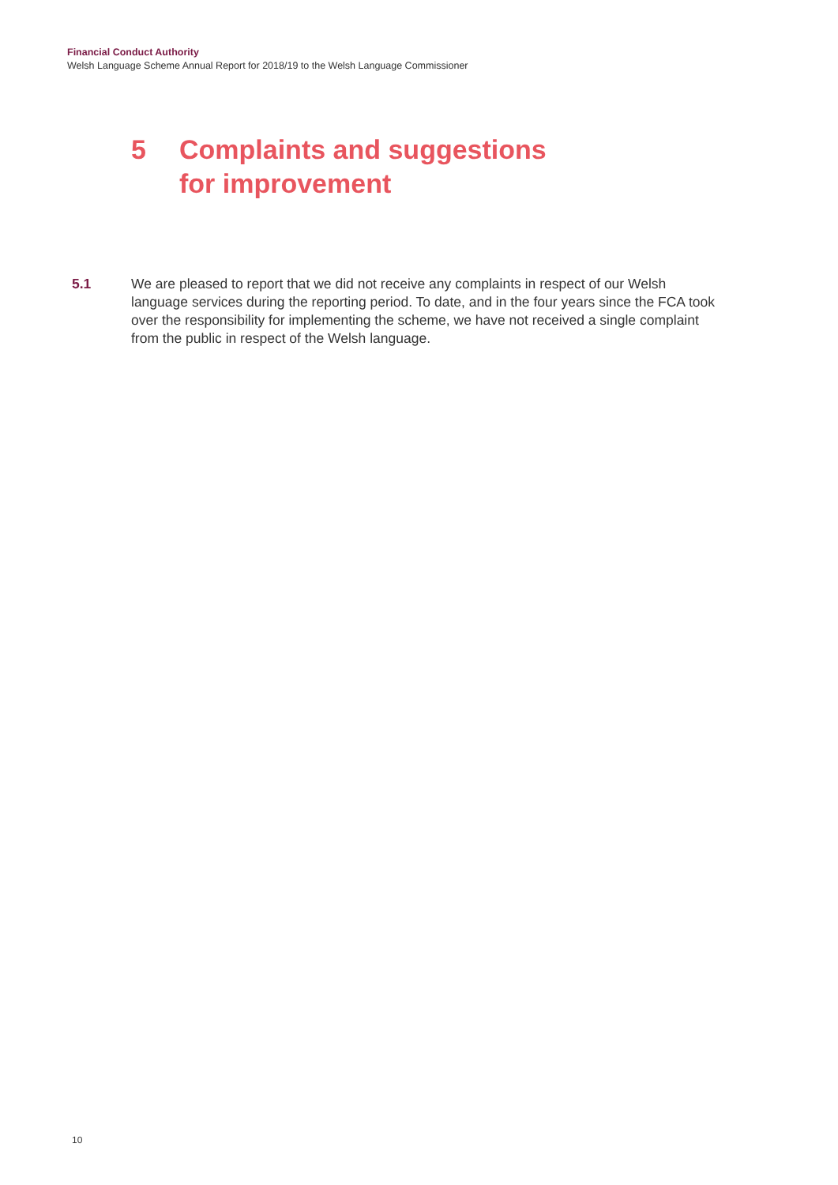Financial Conduct Authority
Welsh Language Scheme Annual Report for 2018/19 to the Welsh Language Commissioner
5 Complaints and suggestions
for improvement
5.1 We are pleased to report that we did not receive any complaints in respect of our Welsh language services during the reporting period. To date, and in the four years since the FCA took over the responsibility for implementing the scheme, we have not received a single complaint from the public in respect of the Welsh language.
10